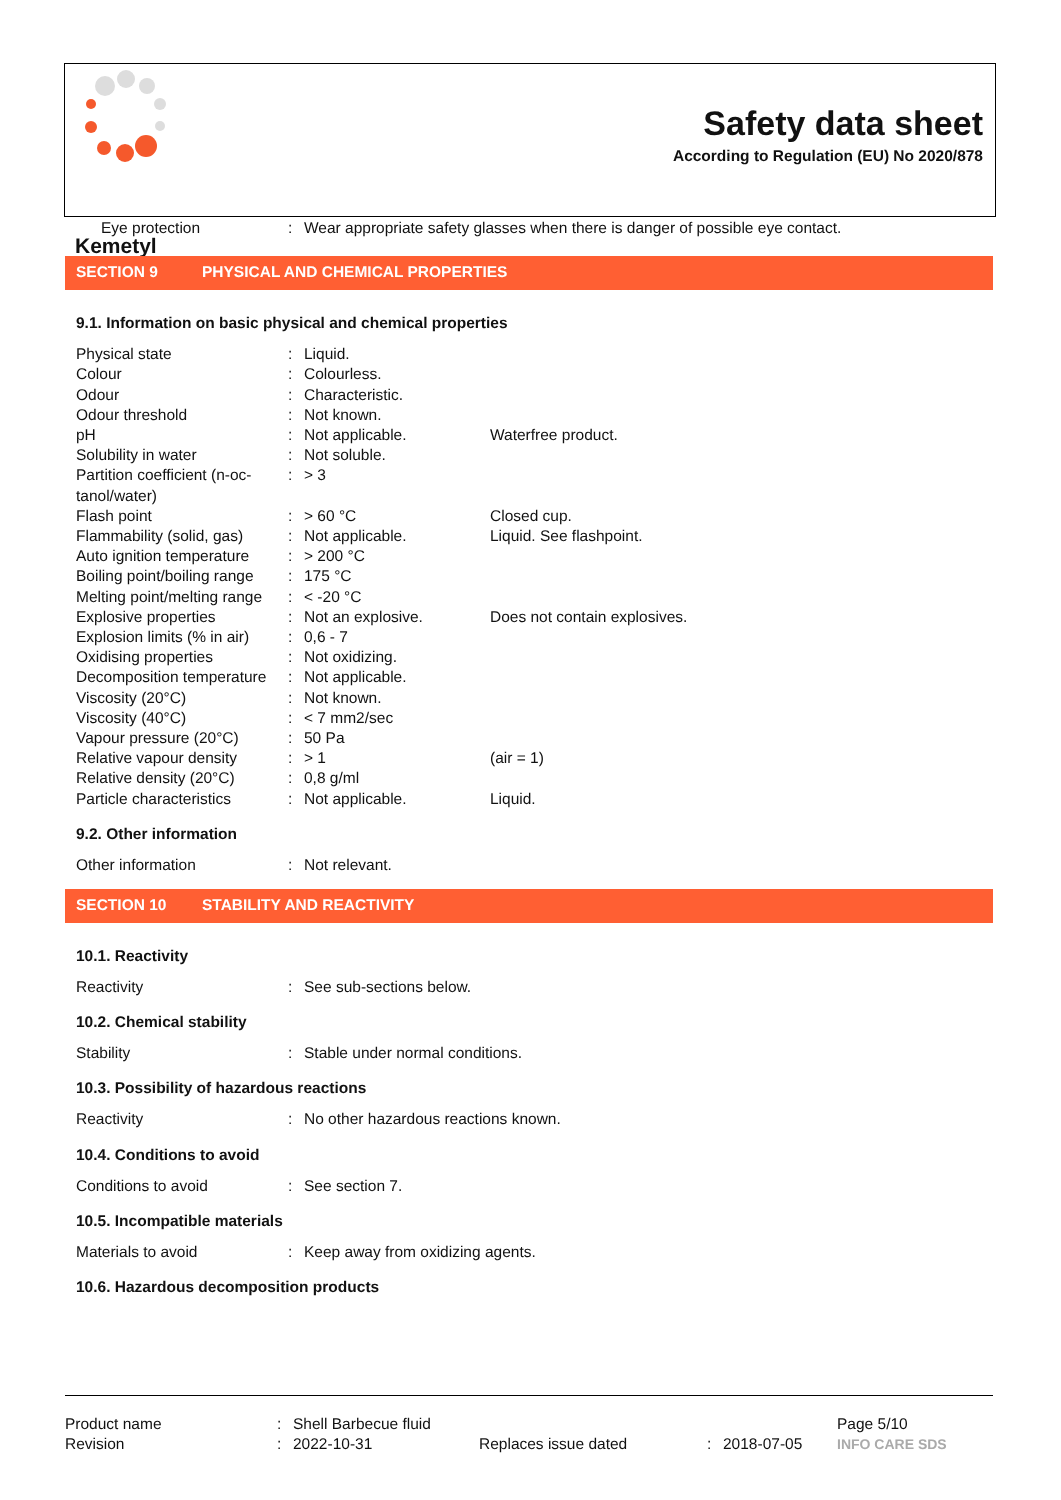Kemetyl
Safety data sheet
According to Regulation (EU) No 2020/878
| Eye protection | : | Wear appropriate safety glasses when there is danger of possible eye contact. |
SECTION 9 PHYSICAL AND CHEMICAL PROPERTIES
9.1. Information on basic physical and chemical properties
| Physical state | : | Liquid. | |
| Colour | : | Colourless. | |
| Odour | : | Characteristic. | |
| Odour threshold | : | Not known. | |
| pH | : | Not applicable. | Waterfree product. |
| Solubility in water | : | Not soluble. | |
| Partition coefficient (n-oc- tanol/water) | : | > 3 | |
| Flash point | : | > 60 °C | Closed cup. |
| Flammability (solid, gas) | : | Not applicable. | Liquid. See flashpoint. |
| Auto ignition temperature | : | > 200 °C | |
| Boiling point/boiling range | : | 175 °C | |
| Melting point/melting range | : | < -20 °C | |
| Explosive properties | : | Not an explosive. | Does not contain explosives. |
| Explosion limits (% in air) | : | 0,6 - 7 | |
| Oxidising properties | : | Not oxidizing. | |
| Decomposition temperature | : | Not applicable. | |
| Viscosity (20°C) | : | Not known. | |
| Viscosity (40°C) | : | < 7 mm2/sec | |
| Vapour pressure (20°C) | : | 50 Pa | |
| Relative vapour density | : | > 1 | (air = 1) |
| Relative density (20°C) | : | 0,8 g/ml | |
| Particle characteristics | : | Not applicable. | Liquid. |
9.2. Other information
| Other information | : | Not relevant. |
SECTION 10 STABILITY AND REACTIVITY
10.1. Reactivity
| Reactivity | : | See sub-sections below. |
10.2. Chemical stability
| Stability | : | Stable under normal conditions. |
10.3. Possibility of hazardous reactions
| Reactivity | : | No other hazardous reactions known. |
10.4. Conditions to avoid
| Conditions to avoid | : | See section 7. |
10.5. Incompatible materials
| Materials to avoid | : | Keep away from oxidizing agents. |
10.6. Hazardous decomposition products
| Product name | : | Shell Barbecue fluid | | | | Page 5/10 |
| Revision | : | 2022-10-31 | Replaces issue dated | : | 2018-07-05 | INFO CARE SDS |